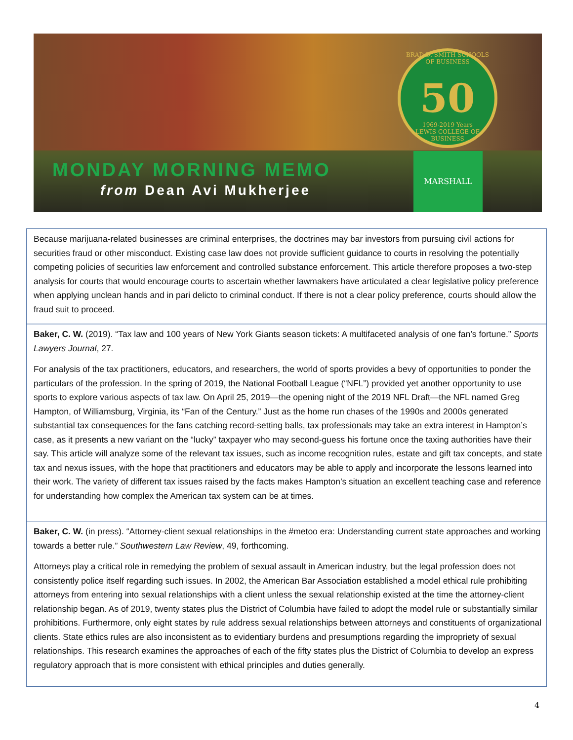BRAD D. SMITH SCHOOLS OF BUSINESS
50
1969-2019 Years
LEWIS COLLEGE OF BUSINESS
MONDAY MORNING MEMO
from Dean Avi Mukherjee
MARSHALL
Because marijuana-related businesses are criminal enterprises, the doctrines may bar investors from pursuing civil actions for securities fraud or other misconduct. Existing case law does not provide sufficient guidance to courts in resolving the potentially competing policies of securities law enforcement and controlled substance enforcement. This article therefore proposes a two-step analysis for courts that would encourage courts to ascertain whether lawmakers have articulated a clear legislative policy preference when applying unclean hands and in pari delicto to criminal conduct. If there is not a clear policy preference, courts should allow the fraud suit to proceed.
Baker, C. W. (2019). “Tax law and 100 years of New York Giants season tickets: A multifaceted analysis of one fan’s fortune.” Sports Lawyers Journal, 27.
For analysis of the tax practitioners, educators, and researchers, the world of sports provides a bevy of opportunities to ponder the particulars of the profession. In the spring of 2019, the National Football League (“NFL”) provided yet another opportunity to use sports to explore various aspects of tax law. On April 25, 2019—the opening night of the 2019 NFL Draft—the NFL named Greg Hampton, of Williamsburg, Virginia, its “Fan of the Century.” Just as the home run chases of the 1990s and 2000s generated substantial tax consequences for the fans catching record-setting balls, tax professionals may take an extra interest in Hampton’s case, as it presents a new variant on the “lucky” taxpayer who may second-guess his fortune once the taxing authorities have their say. This article will analyze some of the relevant tax issues, such as income recognition rules, estate and gift tax concepts, and state tax and nexus issues, with the hope that practitioners and educators may be able to apply and incorporate the lessons learned into their work. The variety of different tax issues raised by the facts makes Hampton’s situation an excellent teaching case and reference for understanding how complex the American tax system can be at times.
Baker, C. W. (in press). “Attorney-client sexual relationships in the #metoo era: Understanding current state approaches and working towards a better rule.” Southwestern Law Review, 49, forthcoming.
Attorneys play a critical role in remedying the problem of sexual assault in American industry, but the legal profession does not consistently police itself regarding such issues. In 2002, the American Bar Association established a model ethical rule prohibiting attorneys from entering into sexual relationships with a client unless the sexual relationship existed at the time the attorney-client relationship began. As of 2019, twenty states plus the District of Columbia have failed to adopt the model rule or substantially similar prohibitions. Furthermore, only eight states by rule address sexual relationships between attorneys and constituents of organizational clients. State ethics rules are also inconsistent as to evidentiary burdens and presumptions regarding the impropriety of sexual relationships. This research examines the approaches of each of the fifty states plus the District of Columbia to develop an express regulatory approach that is more consistent with ethical principles and duties generally.
4